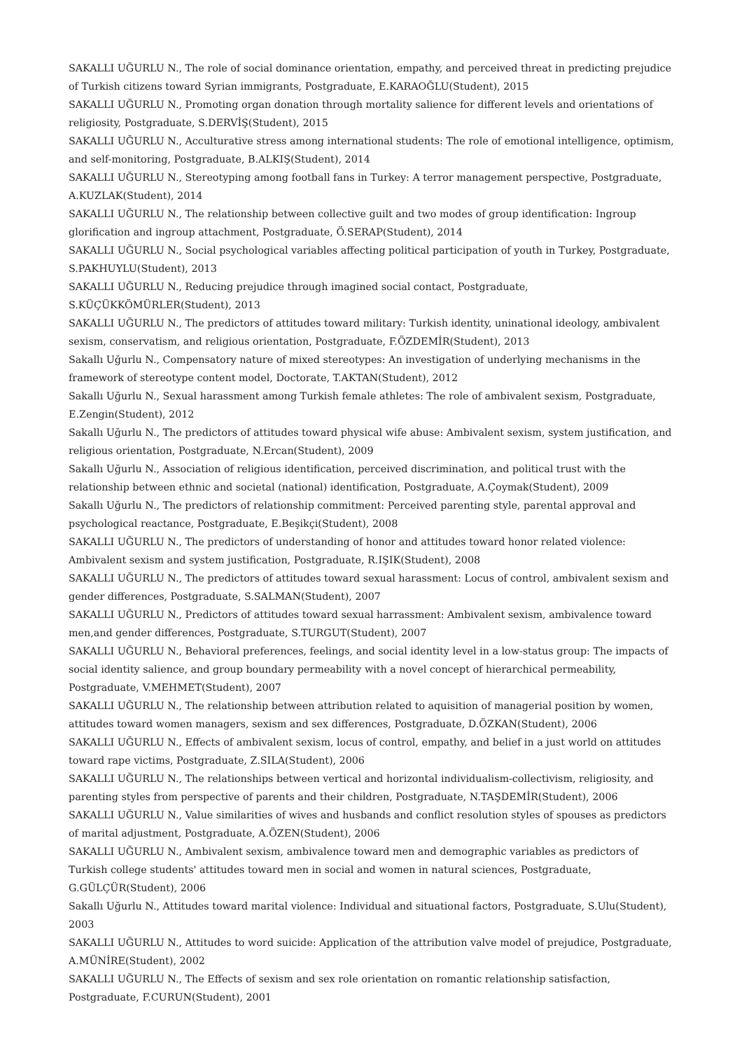SAKALLI UĞURLU N., The role of social dominance orientation, empathy, and perceived threat in predicting prejudice of Turkish citizens toward Syrian immigrants, Postgraduate, E.KARAOĞLU(Student), 2015
SAKALLI UĞURLU N., Promoting organ donation through mortality salience for different levels and orientations of religiosity, Postgraduate, S.DERVİŞ(Student), 2015
SAKALLI UĞURLU N., Acculturative stress among international students: The role of emotional intelligence, optimism, and self-monitoring, Postgraduate, B.ALKIŞ(Student), 2014
SAKALLI UĞURLU N., Stereotyping among football fans in Turkey: A terror management perspective, Postgraduate, A.KUZLAK(Student), 2014
SAKALLI UĞURLU N., The relationship between collective guilt and two modes of group identification: Ingroup glorification and ingroup attachment, Postgraduate, Ö.SERAP(Student), 2014
SAKALLI UĞURLU N., Social psychological variables affecting political participation of youth in Turkey, Postgraduate, S.PAKHUYLU(Student), 2013
SAKALLI UĞURLU N., Reducing prejudice through imagined social contact, Postgraduate, S.KÜÇÜKKÖMÜRLER(Student), 2013
SAKALLI UĞURLU N., The predictors of attitudes toward military: Turkish identity, uninational ideology, ambivalent sexism, conservatism, and religious orientation, Postgraduate, F.ÖZDEMİR(Student), 2013
Sakallı Uğurlu N., Compensatory nature of mixed stereotypes: An investigation of underlying mechanisms in the framework of stereotype content model, Doctorate, T.AKTAN(Student), 2012
Sakallı Uğurlu N., Sexual harassment among Turkish female athletes: The role of ambivalent sexism, Postgraduate, E.Zengin(Student), 2012
Sakallı Uğurlu N., The predictors of attitudes toward physical wife abuse: Ambivalent sexism, system justification, and religious orientation, Postgraduate, N.Ercan(Student), 2009
Sakallı Uğurlu N., Association of religious identification, perceived discrimination, and political trust with the relationship between ethnic and societal (national) identification, Postgraduate, A.Çoymak(Student), 2009
Sakallı Uğurlu N., The predictors of relationship commitment: Perceived parenting style, parental approval and psychological reactance, Postgraduate, E.Beşikçi(Student), 2008
SAKALLI UĞURLU N., The predictors of understanding of honor and attitudes toward honor related violence: Ambivalent sexism and system justification, Postgraduate, R.IŞIK(Student), 2008
SAKALLI UĞURLU N., The predictors of attitudes toward sexual harassment: Locus of control, ambivalent sexism and gender differences, Postgraduate, S.SALMAN(Student), 2007
SAKALLI UĞURLU N., Predictors of attitudes toward sexual harrassment: Ambivalent sexism, ambivalence toward men,and gender differences, Postgraduate, S.TURGUT(Student), 2007
SAKALLI UĞURLU N., Behavioral preferences, feelings, and social identity level in a low-status group: The impacts of social identity salience, and group boundary permeability with a novel concept of hierarchical permeability, Postgraduate, V.MEHMET(Student), 2007
SAKALLI UĞURLU N., The relationship between attribution related to aquisition of managerial position by women, attitudes toward women managers, sexism and sex differences, Postgraduate, D.ÖZKAN(Student), 2006
SAKALLI UĞURLU N., Effects of ambivalent sexism, locus of control, empathy, and belief in a just world on attitudes toward rape victims, Postgraduate, Z.SILA(Student), 2006
SAKALLI UĞURLU N., The relationships between vertical and horizontal individualism-collectivism, religiosity, and parenting styles from perspective of parents and their children, Postgraduate, N.TAŞDEMİR(Student), 2006
SAKALLI UĞURLU N., Value similarities of wives and husbands and conflict resolution styles of spouses as predictors of marital adjustment, Postgraduate, A.ÖZEN(Student), 2006
SAKALLI UĞURLU N., Ambivalent sexism, ambivalence toward men and demographic variables as predictors of Turkish college students' attitudes toward men in social and women in natural sciences, Postgraduate, G.GÜLÇÜR(Student), 2006
Sakallı Uğurlu N., Attitudes toward marital violence: Individual and situational factors, Postgraduate, S.Ulu(Student), 2003
SAKALLI UĞURLU N., Attitudes to word suicide: Application of the attribution valve model of prejudice, Postgraduate, A.MÜNİRE(Student), 2002
SAKALLI UĞURLU N., The Effects of sexism and sex role orientation on romantic relationship satisfaction, Postgraduate, F.CURUN(Student), 2001